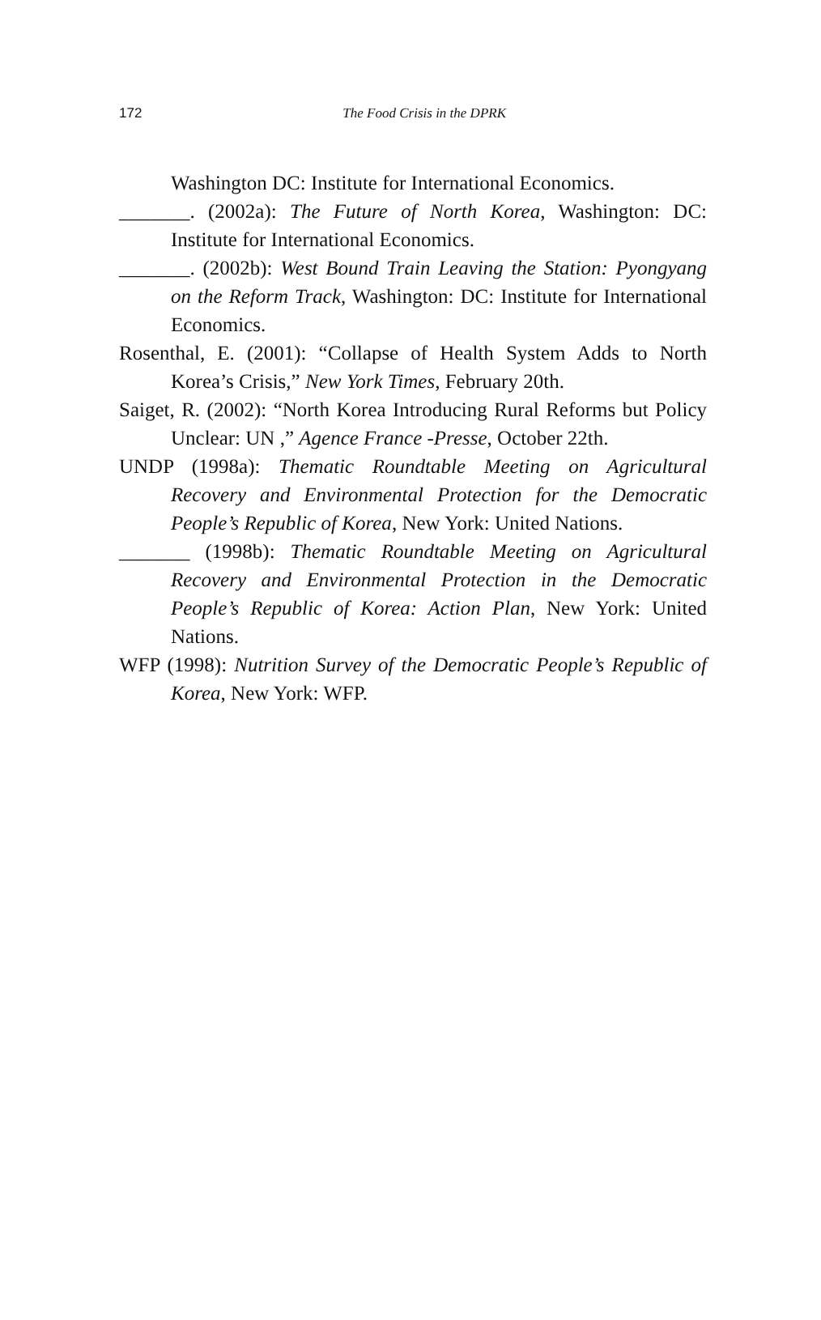172
The Food Crisis in the DPRK
Washington DC: Institute for International Economics.
_______. (2002a): The Future of North Korea, Washington: DC: Institute for International Economics.
_______. (2002b): West Bound Train Leaving the Station: Pyongyang on the Reform Track, Washington: DC: Institute for International Economics.
Rosenthal, E. (2001): “Collapse of Health System Adds to North Korea’s Crisis,” New York Times, February 20th.
Saiget, R. (2002): “North Korea Introducing Rural Reforms but Policy Unclear: UN ,” Agence France -Presse, October 22th.
UNDP (1998a): Thematic Roundtable Meeting on Agricultural Recovery and Environmental Protection for the Democratic People’s Republic of Korea, New York: United Nations.
_______ (1998b): Thematic Roundtable Meeting on Agricultural Recovery and Environmental Protection in the Democratic People’s Republic of Korea: Action Plan, New York: United Nations.
WFP (1998): Nutrition Survey of the Democratic People’s Republic of Korea, New York: WFP.